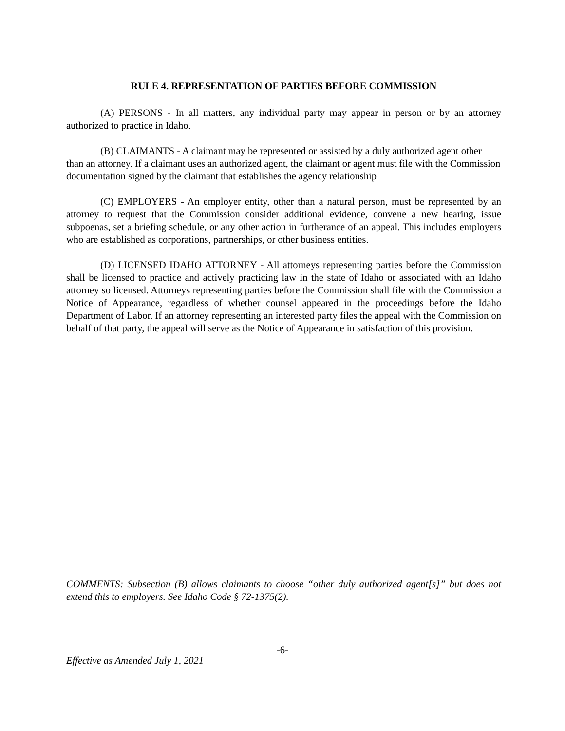RULE 4. REPRESENTATION OF PARTIES BEFORE COMMISSION
(A) PERSONS - In all matters, any individual party may appear in person or by an attorney authorized to practice in Idaho.
(B) CLAIMANTS - A claimant may be represented or assisted by a duly authorized agent other than an attorney. If a claimant uses an authorized agent, the claimant or agent must file with the Commission documentation signed by the claimant that establishes the agency relationship
(C) EMPLOYERS - An employer entity, other than a natural person, must be represented by an attorney to request that the Commission consider additional evidence, convene a new hearing, issue subpoenas, set a briefing schedule, or any other action in furtherance of an appeal. This includes employers who are established as corporations, partnerships, or other business entities.
(D) LICENSED IDAHO ATTORNEY - All attorneys representing parties before the Commission shall be licensed to practice and actively practicing law in the state of Idaho or associated with an Idaho attorney so licensed. Attorneys representing parties before the Commission shall file with the Commission a Notice of Appearance, regardless of whether counsel appeared in the proceedings before the Idaho Department of Labor. If an attorney representing an interested party files the appeal with the Commission on behalf of that party, the appeal will serve as the Notice of Appearance in satisfaction of this provision.
COMMENTS: Subsection (B) allows claimants to choose “other duly authorized agent[s]” but does not extend this to employers. See Idaho Code § 72-1375(2).
-6-
Effective as Amended July 1, 2021